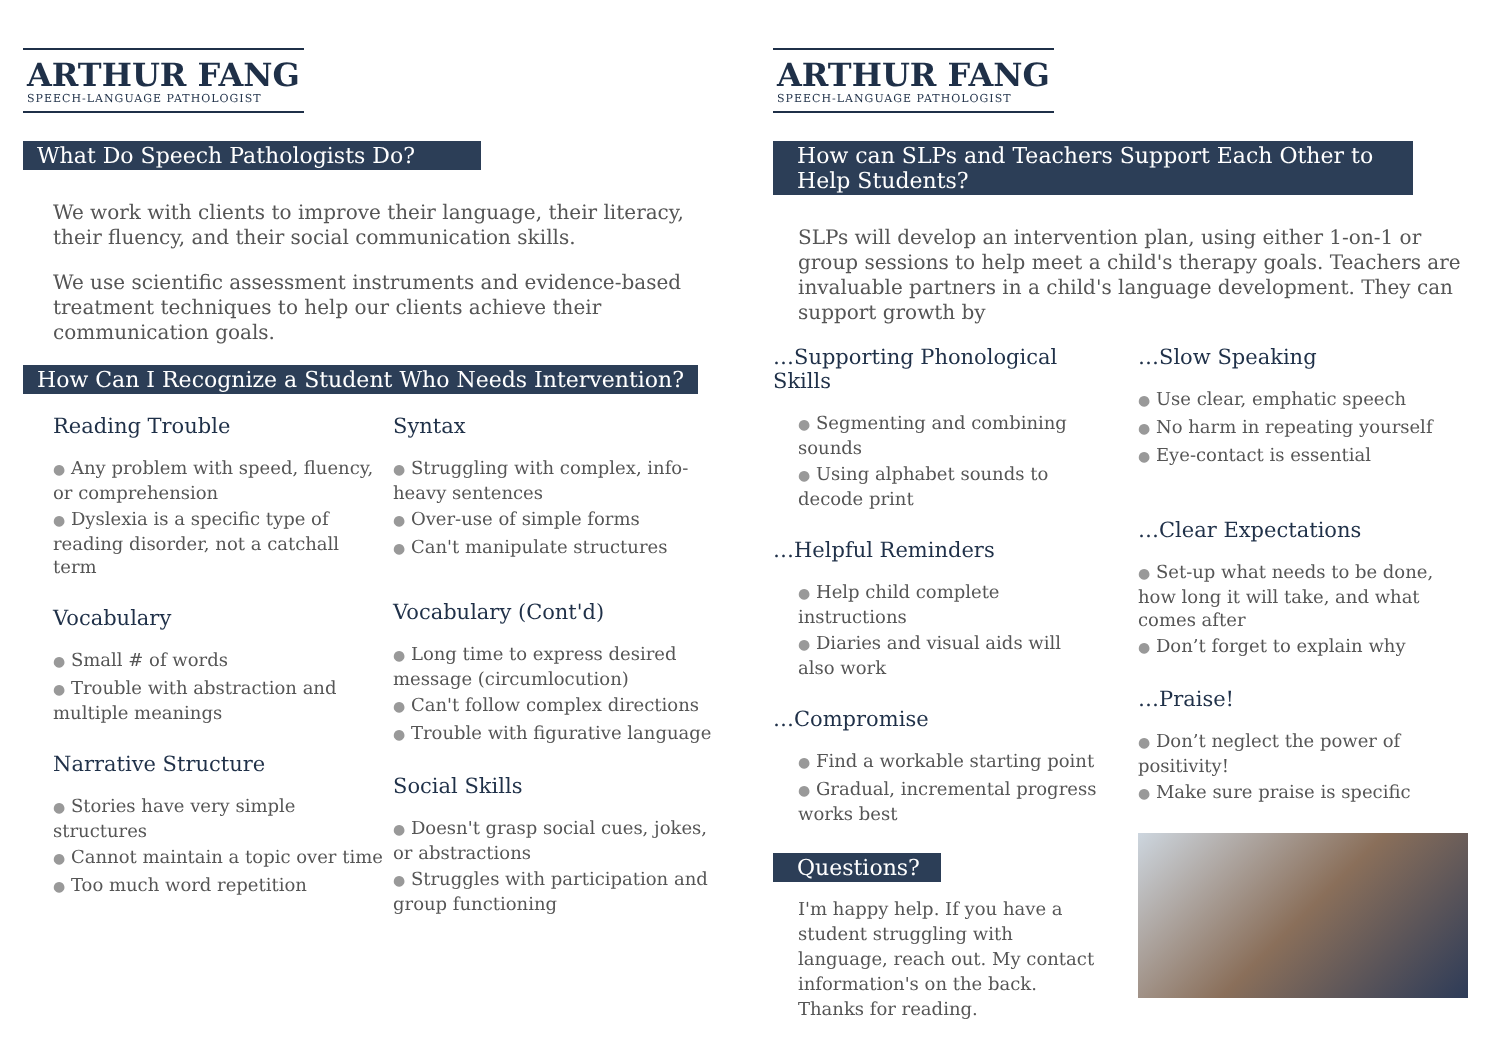ARTHUR FANG
SPEECH-LANGUAGE PATHOLOGIST
What Do Speech Pathologists Do?
We work with clients to improve their language, their literacy, their fluency, and their social communication skills.
We use scientific assessment instruments and evidence-based treatment techniques to help our clients achieve their communication goals.
How Can I Recognize a Student Who Needs Intervention?
Reading Trouble
● Any problem with speed, fluency, or comprehension
● Dyslexia is a specific type of reading disorder, not a catchall term
Vocabulary
● Small # of words
● Trouble with abstraction and multiple meanings
Narrative Structure
● Stories have very simple structures
● Cannot maintain a topic over time
● Too much word repetition
Syntax
● Struggling with complex, info-heavy sentences
● Over-use of simple forms
● Can't manipulate structures
Vocabulary (Cont'd)
● Long time to express desired message (circumlocution)
● Can't follow complex directions
● Trouble with figurative language
Social Skills
● Doesn't grasp social cues, jokes, or abstractions
● Struggles with participation and group functioning
ARTHUR FANG
SPEECH-LANGUAGE PATHOLOGIST
How can SLPs and Teachers Support Each Other to Help Students?
SLPs will develop an intervention plan, using either 1-on-1 or group sessions to help meet a child's therapy goals. Teachers are invaluable partners in a child's language development. They can support growth by
…Supporting Phonological Skills
● Segmenting and combining sounds
● Using alphabet sounds to decode print
…Helpful Reminders
● Help child complete instructions
● Diaries and visual aids will also work
…Compromise
● Find a workable starting point
● Gradual, incremental progress works best
Questions?
I'm happy help. If you have a student struggling with language, reach out. My contact information's on the back. Thanks for reading.
…Slow Speaking
● Use clear, emphatic speech
● No harm in repeating yourself
● Eye-contact is essential
…Clear Expectations
● Set-up what needs to be done, how long it will take, and what comes after
● Don’t forget to explain why
…Praise!
● Don’t neglect the power of positivity!
● Make sure praise is specific